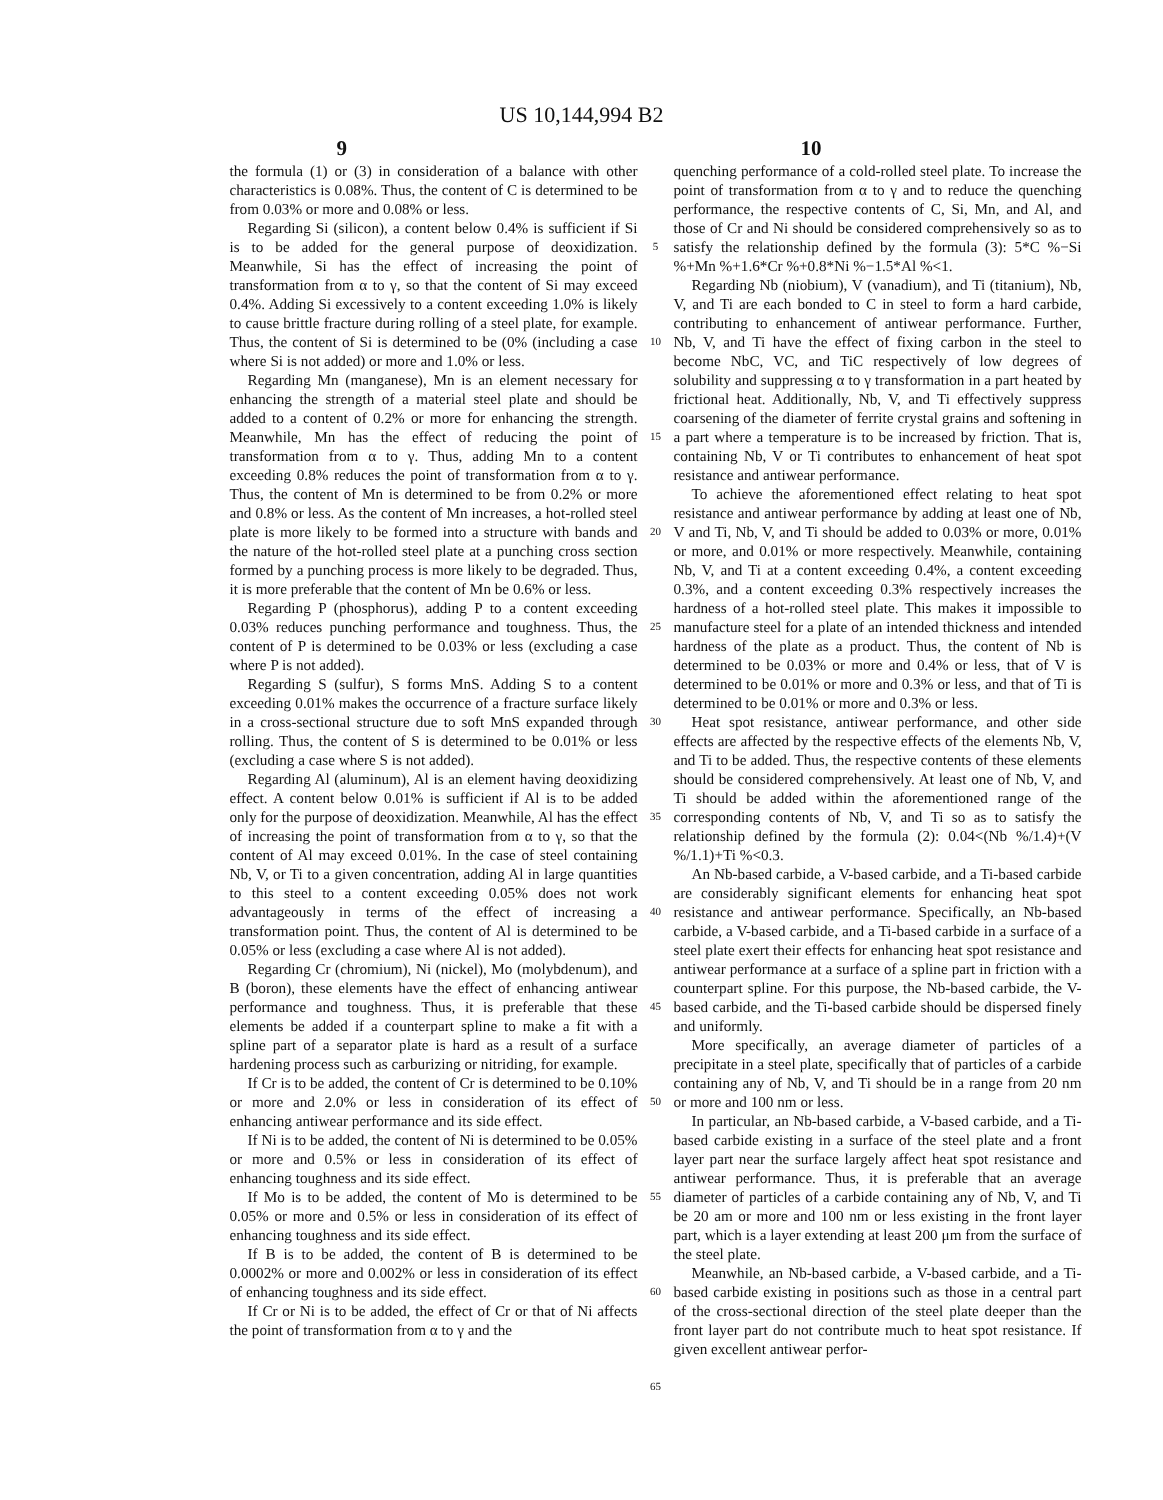US 10,144,994 B2
9 10
the formula (1) or (3) in consideration of a balance with other characteristics is 0.08%. Thus, the content of C is determined to be from 0.03% or more and 0.08% or less.
Regarding Si (silicon), a content below 0.4% is sufficient if Si is to be added for the general purpose of deoxidization. Meanwhile, Si has the effect of increasing the point of transformation from α to γ, so that the content of Si may exceed 0.4%. Adding Si excessively to a content exceeding 1.0% is likely to cause brittle fracture during rolling of a steel plate, for example. Thus, the content of Si is determined to be (0% (including a case where Si is not added) or more and 1.0% or less.
Regarding Mn (manganese), Mn is an element necessary for enhancing the strength of a material steel plate and should be added to a content of 0.2% or more for enhancing the strength. Meanwhile, Mn has the effect of reducing the point of transformation from α to γ. Thus, adding Mn to a content exceeding 0.8% reduces the point of transformation from α to γ. Thus, the content of Mn is determined to be from 0.2% or more and 0.8% or less. As the content of Mn increases, a hot-rolled steel plate is more likely to be formed into a structure with bands and the nature of the hot-rolled steel plate at a punching cross section formed by a punching process is more likely to be degraded. Thus, it is more preferable that the content of Mn be 0.6% or less.
Regarding P (phosphorus), adding P to a content exceeding 0.03% reduces punching performance and toughness. Thus, the content of P is determined to be 0.03% or less (excluding a case where P is not added).
Regarding S (sulfur), S forms MnS. Adding S to a content exceeding 0.01% makes the occurrence of a fracture surface likely in a cross-sectional structure due to soft MnS expanded through rolling. Thus, the content of S is determined to be 0.01% or less (excluding a case where S is not added).
Regarding Al (aluminum), Al is an element having deoxidizing effect. A content below 0.01% is sufficient if Al is to be added only for the purpose of deoxidization. Meanwhile, Al has the effect of increasing the point of transformation from α to γ, so that the content of Al may exceed 0.01%. In the case of steel containing Nb, V, or Ti to a given concentration, adding Al in large quantities to this steel to a content exceeding 0.05% does not work advantageously in terms of the effect of increasing a transformation point. Thus, the content of Al is determined to be 0.05% or less (excluding a case where Al is not added).
Regarding Cr (chromium), Ni (nickel), Mo (molybdenum), and B (boron), these elements have the effect of enhancing antiwear performance and toughness. Thus, it is preferable that these elements be added if a counterpart spline to make a fit with a spline part of a separator plate is hard as a result of a surface hardening process such as carburizing or nitriding, for example.
If Cr is to be added, the content of Cr is determined to be 0.10% or more and 2.0% or less in consideration of its effect of enhancing antiwear performance and its side effect.
If Ni is to be added, the content of Ni is determined to be 0.05% or more and 0.5% or less in consideration of its effect of enhancing toughness and its side effect.
If Mo is to be added, the content of Mo is determined to be 0.05% or more and 0.5% or less in consideration of its effect of enhancing toughness and its side effect.
If B is to be added, the content of B is determined to be 0.0002% or more and 0.002% or less in consideration of its effect of enhancing toughness and its side effect.
If Cr or Ni is to be added, the effect of Cr or that of Ni affects the point of transformation from α to γ and the
5
10
15
20
25
30
35
40
45
50
55
60
65
quenching performance of a cold-rolled steel plate. To increase the point of transformation from α to γ and to reduce the quenching performance, the respective contents of C, Si, Mn, and Al, and those of Cr and Ni should be considered comprehensively so as to satisfy the relationship defined by the formula (3): 5*C %−Si %+Mn %+1.6*Cr %+0.8*Ni %−1.5*Al %<1.
Regarding Nb (niobium), V (vanadium), and Ti (titanium), Nb, V, and Ti are each bonded to C in steel to form a hard carbide, contributing to enhancement of antiwear performance. Further, Nb, V, and Ti have the effect of fixing carbon in the steel to become NbC, VC, and TiC respectively of low degrees of solubility and suppressing α to γ transformation in a part heated by frictional heat. Additionally, Nb, V, and Ti effectively suppress coarsening of the diameter of ferrite crystal grains and softening in a part where a temperature is to be increased by friction. That is, containing Nb, V or Ti contributes to enhancement of heat spot resistance and antiwear performance.
To achieve the aforementioned effect relating to heat spot resistance and antiwear performance by adding at least one of Nb, V and Ti, Nb, V, and Ti should be added to 0.03% or more, 0.01% or more, and 0.01% or more respectively. Meanwhile, containing Nb, V, and Ti at a content exceeding 0.4%, a content exceeding 0.3%, and a content exceeding 0.3% respectively increases the hardness of a hot-rolled steel plate. This makes it impossible to manufacture steel for a plate of an intended thickness and intended hardness of the plate as a product. Thus, the content of Nb is determined to be 0.03% or more and 0.4% or less, that of V is determined to be 0.01% or more and 0.3% or less, and that of Ti is determined to be 0.01% or more and 0.3% or less.
Heat spot resistance, antiwear performance, and other side effects are affected by the respective effects of the elements Nb, V, and Ti to be added. Thus, the respective contents of these elements should be considered comprehensively. At least one of Nb, V, and Ti should be added within the aforementioned range of the corresponding contents of Nb, V, and Ti so as to satisfy the relationship defined by the formula (2): 0.04<(Nb %/1.4)+(V %/1.1)+Ti %<0.3.
An Nb-based carbide, a V-based carbide, and a Ti-based carbide are considerably significant elements for enhancing heat spot resistance and antiwear performance. Specifically, an Nb-based carbide, a V-based carbide, and a Ti-based carbide in a surface of a steel plate exert their effects for enhancing heat spot resistance and antiwear performance at a surface of a spline part in friction with a counterpart spline. For this purpose, the Nb-based carbide, the V-based carbide, and the Ti-based carbide should be dispersed finely and uniformly.
More specifically, an average diameter of particles of a precipitate in a steel plate, specifically that of particles of a carbide containing any of Nb, V, and Ti should be in a range from 20 nm or more and 100 nm or less.
In particular, an Nb-based carbide, a V-based carbide, and a Ti-based carbide existing in a surface of the steel plate and a front layer part near the surface largely affect heat spot resistance and antiwear performance. Thus, it is preferable that an average diameter of particles of a carbide containing any of Nb, V, and Ti be 20 am or more and 100 nm or less existing in the front layer part, which is a layer extending at least 200 μm from the surface of the steel plate.
Meanwhile, an Nb-based carbide, a V-based carbide, and a Ti-based carbide existing in positions such as those in a central part of the cross-sectional direction of the steel plate deeper than the front layer part do not contribute much to heat spot resistance. If given excellent antiwear perfor-